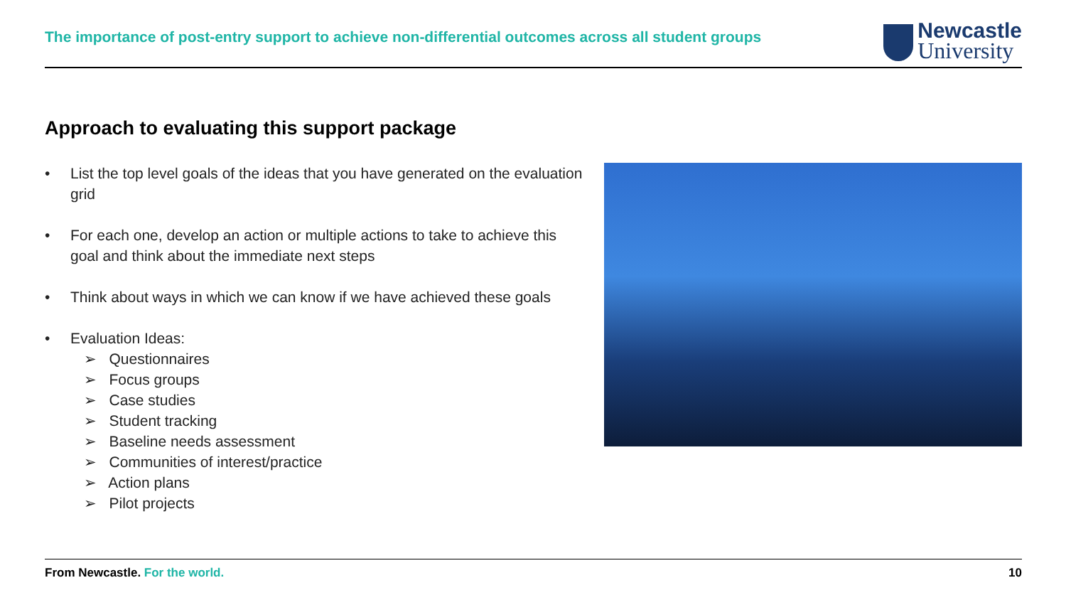The importance of post-entry support to achieve non-differential outcomes across all student groups
Newcastle
University
Approach to evaluating this support package
• List the top level goals of the ideas that you have generated on the evaluation grid
• For each one, develop an action or multiple actions to take to achieve this goal and think about the immediate next steps
• Think about ways in which we can know if we have achieved these goals
• Evaluation Ideas:
➢ Questionnaires
➢ Focus groups
➢ Case studies
➢ Student tracking
➢ Baseline needs assessment
➢ Communities of interest/practice
➢ Action plans
➢ Pilot projects
From Newcastle. For the world. 10